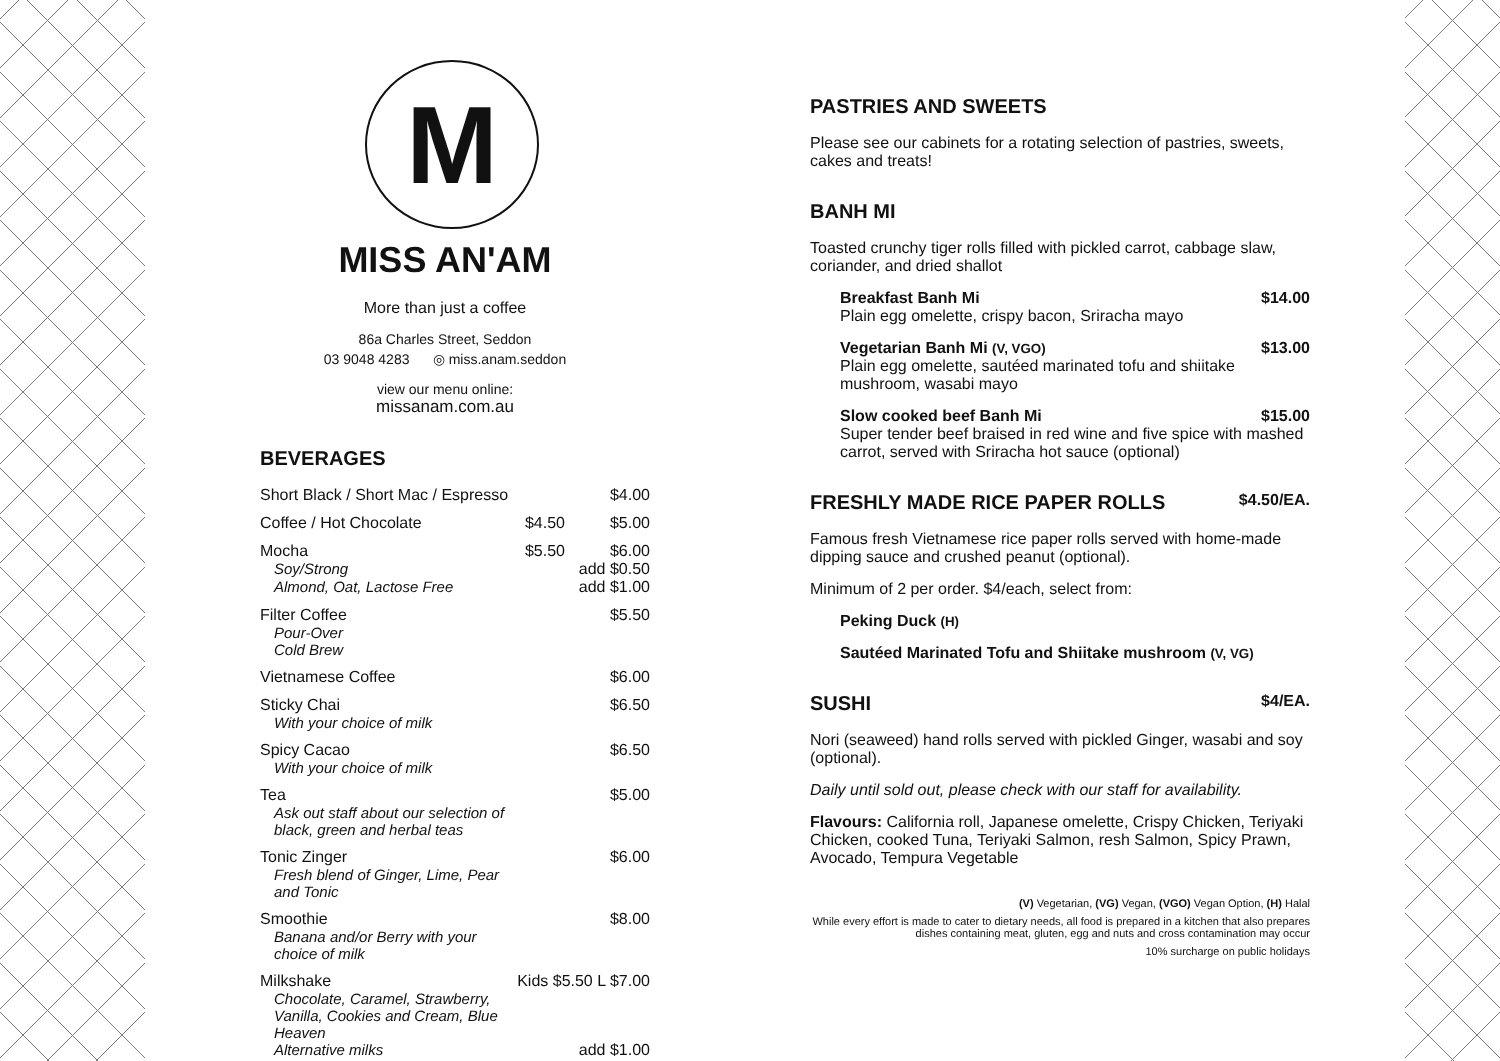M
MISS AN'AM
More than just a coffee
86a Charles Street, Seddon
03 9048 4283 ◎ miss.anam.seddon
view our menu online:
missanam.com.au
BEVERAGES
| Short Black / Short Mac / Espresso | $4.00 | |
| Coffee / Hot Chocolate | $4.50 | $5.00 |
| Mocha | $5.50 | $6.00 |
| Soy/Strong | | add $0.50 |
| Almond, Oat, Lactose Free | | add $1.00 |
| Filter Coffee Pour-Over Cold Brew | | $5.50 |
| Vietnamese Coffee | | $6.00 |
| Sticky Chai With your choice of milk | | $6.50 |
| Spicy Cacao With your choice of milk | | $6.50 |
| Tea Ask out staff about our selection of black, green and herbal teas | | $5.00 |
| Tonic Zinger Fresh blend of Ginger, Lime, Pear and Tonic | | $6.00 |
| Smoothie Banana and/or Berry with your choice of milk | | $8.00 |
| Milkshake Chocolate, Caramel, Strawberry, Vanilla, Cookies and Cream, Blue Heaven | Kids $5.50 L $7.00 | |
| Alternative milks | | add $1.00 |
PASTRIES AND SWEETS
Please see our cabinets for a rotating selection of pastries, sweets, cakes and treats!
BANH MI
Toasted crunchy tiger rolls filled with pickled carrot, cabbage slaw, coriander, and dried shallot
Breakfast Banh Mi $14.00
Plain egg omelette, crispy bacon, Sriracha mayo
Vegetarian Banh Mi (V, VGO) $13.00
Plain egg omelette, sautéed marinated tofu and shiitake mushroom, wasabi mayo
Slow cooked beef Banh Mi $15.00
Super tender beef braised in red wine and five spice with mashed carrot, served with Sriracha hot sauce (optional)
FRESHLY MADE RICE PAPER ROLLS $4.50/EA.
Famous fresh Vietnamese rice paper rolls served with home-made dipping sauce and crushed peanut (optional).
Minimum of 2 per order. $4/each, select from:
Peking Duck (H)
Sautéed Marinated Tofu and Shiitake mushroom (V, VG)
SUSHI $4/EA.
Nori (seaweed) hand rolls served with pickled Ginger, wasabi and soy (optional).
Daily until sold out, please check with our staff for availability.
Flavours: California roll, Japanese omelette, Crispy Chicken, Teriyaki Chicken, cooked Tuna, Teriyaki Salmon, resh Salmon, Spicy Prawn, Avocado, Tempura Vegetable
(V) Vegetarian, (VG) Vegan, (VGO) Vegan Option, (H) Halal
While every effort is made to cater to dietary needs, all food is prepared in a kitchen that also prepares dishes containing meat, gluten, egg and nuts and cross contamination may occur
10% surcharge on public holidays